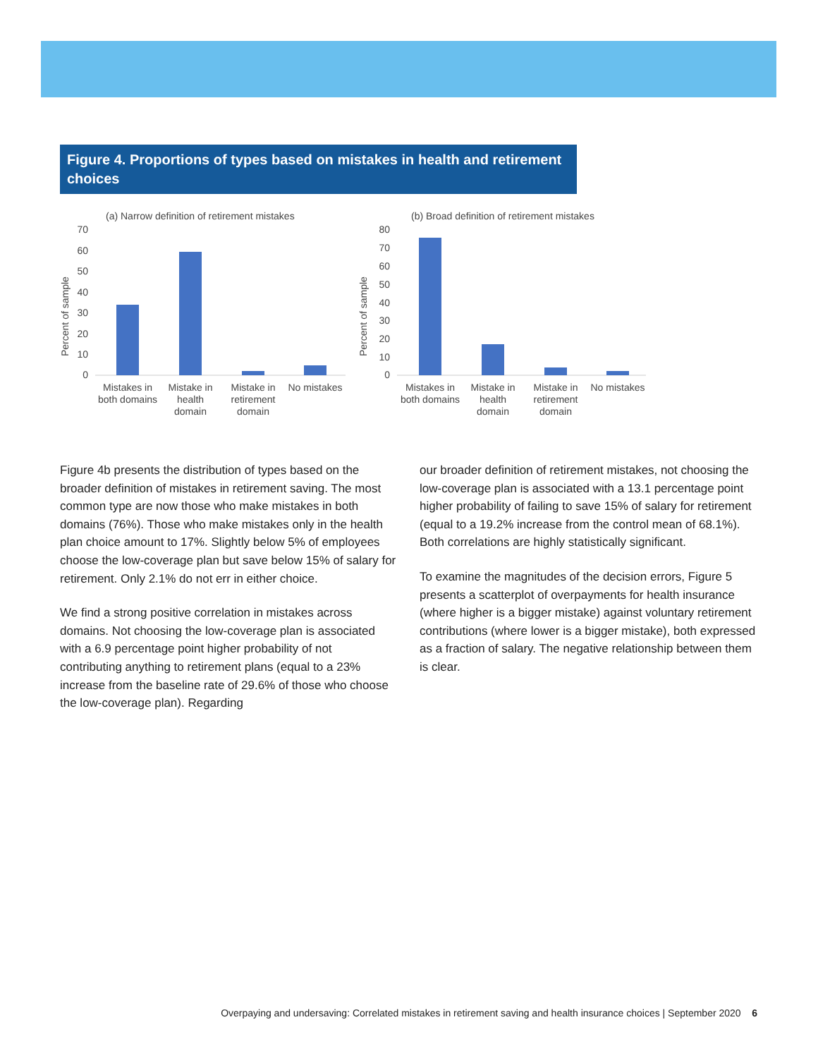Figure 4. Proportions of types based on mistakes in health and retirement choices
(a) Narrow definition of retirement mistakes
Percent of sample
70
60
50
40
30
20
10
0
Mistakes in
both domains
Mistake in
health
domain
Mistake in
retirement
domain
No mistakes
(b) Broad definition of retirement mistakes
Percent of sample
80
70
60
50
40
30
20
10
0
Mistakes in
both domains
Mistake in
health
domain
Mistake in
retirement
domain
No mistakes
Figure 4b presents the distribution of types based on the broader definition of mistakes in retirement saving. The most common type are now those who make mistakes in both domains (76%). Those who make mistakes only in the health plan choice amount to 17%. Slightly below 5% of employees choose the low-coverage plan but save below 15% of salary for retirement. Only 2.1% do not err in either choice.
We find a strong positive correlation in mistakes across domains. Not choosing the low-coverage plan is associated with a 6.9 percentage point higher probability of not contributing anything to retirement plans (equal to a 23% increase from the baseline rate of 29.6% of those who choose the low-coverage plan). Regarding
our broader definition of retirement mistakes, not choosing the low-coverage plan is associated with a 13.1 percentage point higher probability of failing to save 15% of salary for retirement (equal to a 19.2% increase from the control mean of 68.1%). Both correlations are highly statistically significant.
To examine the magnitudes of the decision errors, Figure 5 presents a scatterplot of overpayments for health insurance (where higher is a bigger mistake) against voluntary retirement contributions (where lower is a bigger mistake), both expressed as a fraction of salary. The negative relationship between them is clear.
Overpaying and undersaving: Correlated mistakes in retirement saving and health insurance choices | September 2020 6